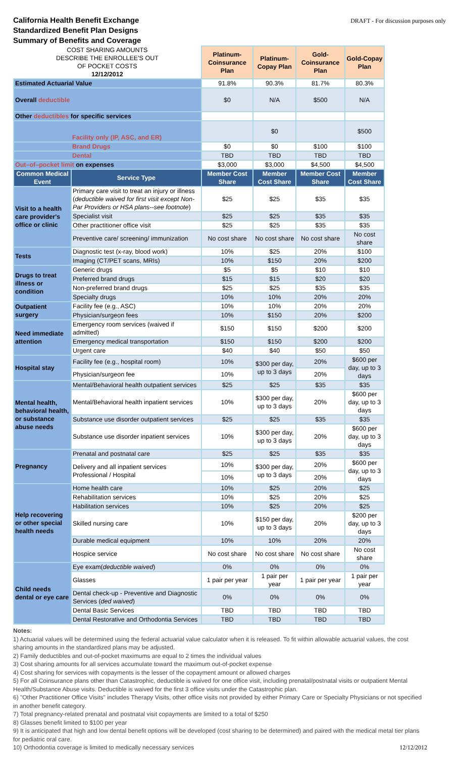California Health Benefit Exchange
Standardized Benefit Plan Designs
Summary of Benefits and Coverage
DRAFT - For discussion purposes only
| COST SHARING AMOUNTS DESCRIBE THE ENROLLEE'S OUT OF POCKET COSTS 12/12/2012 | | Platinum-Coinsurance Plan | Platinum-Copay Plan | Gold-Coinsurance Plan | Gold-Copay Plan |
| Estimated Actuarial Value | | 91.8% | 90.3% | 81.7% | 80.3% |
| Overall deductible | | $0 | N/A | $500 | N/A |
| Other deductibles for specific services | | | | | |
| Facility only (IP, ASC, and ER) | | | $0 | | $500 |
| Brand Drugs | | $0 | $0 | $100 | $100 |
| Dental | | TBD | TBD | TBD | TBD |
| Out–of–pocket limit on expenses | | $3,000 | $3,000 | $4,500 | $4,500 |
| Common Medical Event | Service Type | Member Cost Share | Member Cost Share | Member Cost Share | Member Cost Share |
| Visit to a health care provider's office or clinic | Primary care visit to treat an injury or illness ( deductible waived for first visit except Non-Par Providers or HSA plans--see footnote ) | $25 | $25 | $35 | $35 |
| | Specialist visit | $25 | $25 | $35 | $35 |
| | Other practitioner office visit | $25 | $25 | $35 | $35 |
| | Preventive care/ screening/ immunization | No cost share | No cost share | No cost share | No cost share |
| Tests | Diagnostic test (x-ray, blood work) | 10% | $25 | 20% | $100 |
| | Imaging (CT/PET scans, MRIs) | 10% | $150 | 20% | $200 |
| Drugs to treat illness or condition | Generic drugs | $5 | $5 | $10 | $10 |
| | Preferred brand drugs | $15 | $15 | $20 | $20 |
| | Non-preferred brand drugs | $25 | $25 | $35 | $35 |
| | Specialty drugs | 10% | 10% | 20% | 20% |
| Outpatient surgery | Facility fee (e.g., ASC) | 10% | 10% | 20% | 20% |
| | Physician/surgeon fees | 10% | $150 | 20% | $200 |
| Need immediate attention | Emergency room services (waived if admitted) | $150 | $150 | $200 | $200 |
| | Emergency medical transportation | $150 | $150 | $200 | $200 |
| | Urgent care | $40 | $40 | $50 | $50 |
| Hospital stay | Facility fee (e.g., hospital room) | 10% | $300 per day, up to 3 days | 20% | $600 per day, up to 3 days |
| | Physician/surgeon fee | 10% | | 20% | |
| Mental health, behavioral health, or substance abuse needs | Mental/Behavioral health outpatient services | $25 | $25 | $35 | $35 |
| | Mental/Behavioral health inpatient services | 10% | $300 per day, up to 3 days | 20% | $600 per day, up to 3 days |
| | Substance use disorder outpatient services | $25 | $25 | $35 | $35 |
| | Substance use disorder inpatient services | 10% | $300 per day, up to 3 days | 20% | $600 per day, up to 3 days |
| Pregnancy | Prenatal and postnatal care | $25 | $25 | $35 | $35 |
| | Delivery and all inpatient services Professional / Hospital | 10% | $300 per day, up to 3 days | 20% | $600 per day, up to 3 days |
| | | 10% | | 20% | |
| Help recovering or other special health needs | Home health care | 10% | $25 | 20% | $25 |
| | Rehabilitation services | 10% | $25 | 20% | $25 |
| | Habilitation services | 10% | $25 | 20% | $25 |
| | Skilled nursing care | 10% | $150 per day, up to 3 days | 20% | $200 per day, up to 3 days |
| | Durable medical equipment | 10% | 10% | 20% | 20% |
| | Hospice service | No cost share | No cost share | No cost share | No cost share |
| Child needs dental or eye care | Eye exam( deductible waived ) | 0% | 0% | 0% | 0% |
| | Glasses | 1 pair per year | 1 pair per year | 1 pair per year | 1 pair per year |
| | Dental check-up - Preventive and Diagnostic Services ( ded waived ) | 0% | 0% | 0% | 0% |
| | Dental Basic Services | TBD | TBD | TBD | TBD |
| | Dental Restorative and Orthodontia Services | TBD | TBD | TBD | TBD |
Notes:
1) Actuarial values will be determined using the federal actuarial value calculator when it is released. To fit within allowable actuarial values, the cost sharing amounts in the standardized plans may be adjusted.
2) Family deductibles and out-of-pocket maximums are equal to 2 times the individual values
3) Cost sharing amounts for all services accumulate toward the maximum out-of-pocket expense
4) Cost sharing for services with copayments is the lesser of the copayment amount or allowed charges
5) For all Coinsurance plans other than Catastrophic, deductible is waived for one office visit, including prenatal/postnatal visits or outpatient Mental Health/Substance Abuse visits. Deductible is waived for the first 3 office visits under the Catastrophic plan.
6) "Other Practitioner Office Visits" includes Therapy Visits, other office visits not provided by either Primary Care or Specialty Physicians or not specified in another benefit category.
7) Total pregnancy-related prenatal and postnatal visit copayments are limited to a total of $250
8) Glasses benefit limited to $100 per year
9) It is anticipated that high and low dental benefit options will be developed (cost sharing to be determined) and paired with the medical metal tier plans for pediatric oral care.
10) Orthodontia coverage is limited to medically necessary services 12/12/2012